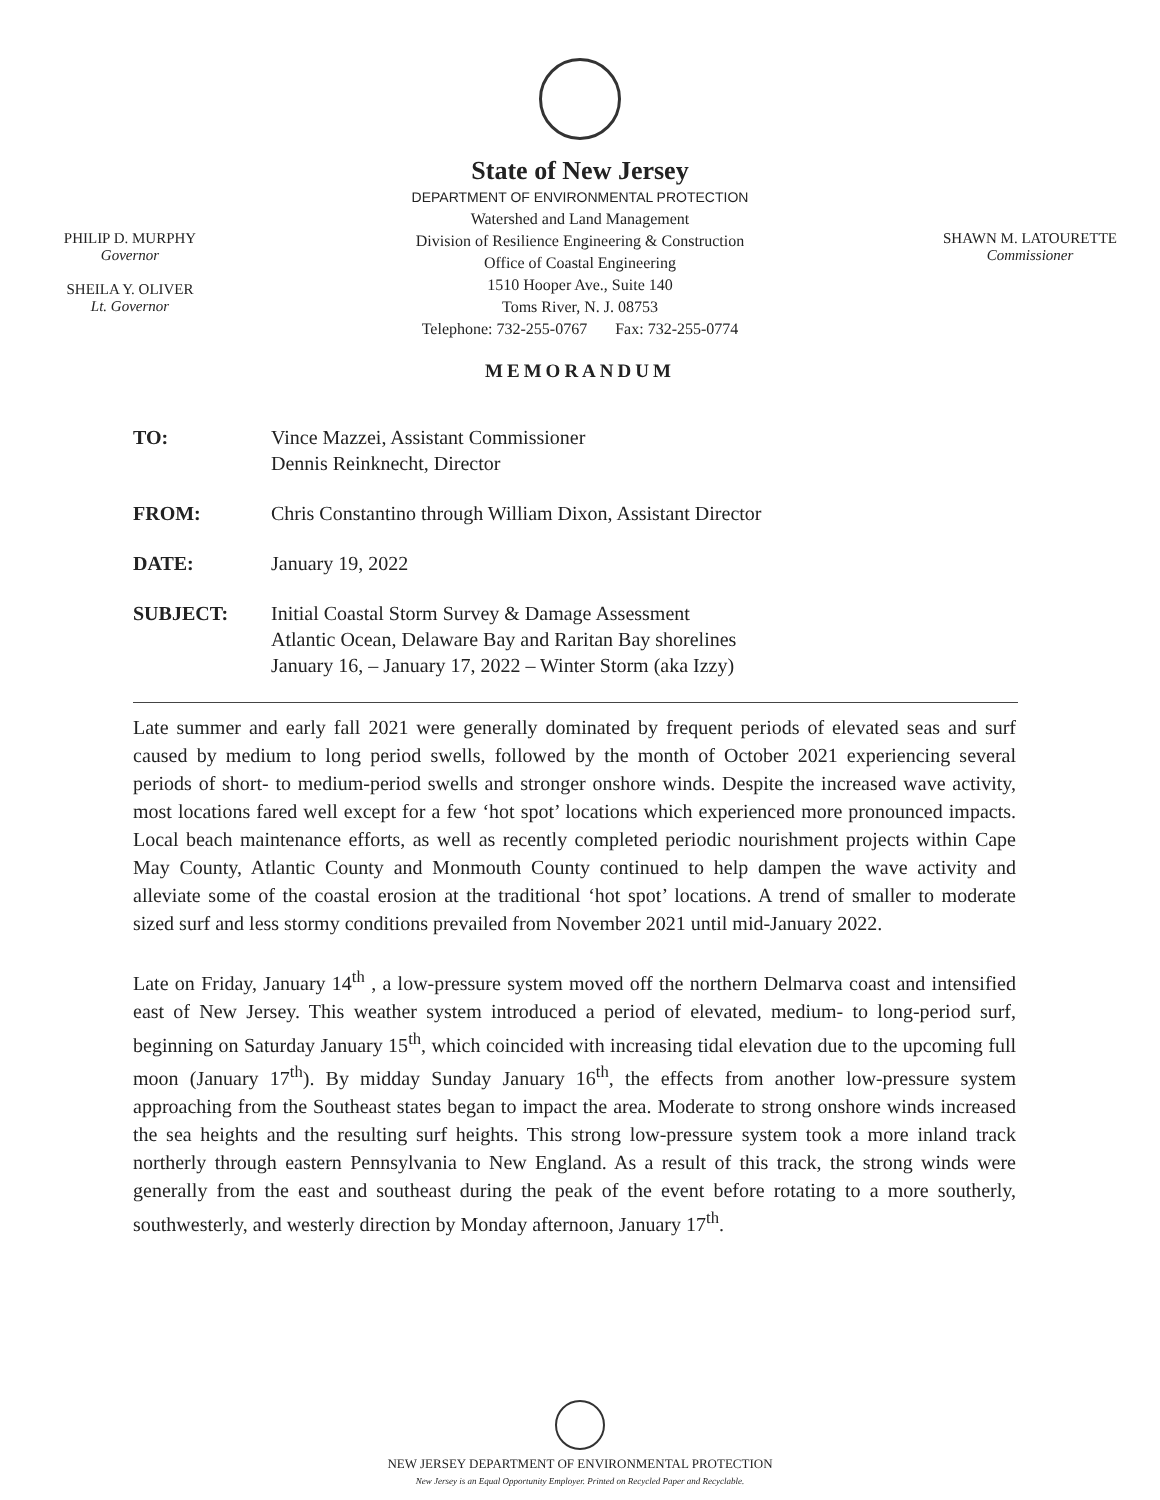PHILIP D. MURPHY
Governor
SHEILA Y. OLIVER
Lt. Governor
State of New Jersey
DEPARTMENT OF ENVIRONMENTAL PROTECTION
Watershed and Land Management
Division of Resilience Engineering & Construction
Office of Coastal Engineering
1510 Hooper Ave., Suite 140
Toms River, N. J. 08753
Telephone: 732-255-0767 Fax: 732-255-0774
SHAWN M. LATOURETTE
Commissioner
MEMORANDUM
| TO: | Vince Mazzei, Assistant Commissioner Dennis Reinknecht, Director |
| FROM: | Chris Constantino through William Dixon, Assistant Director |
| DATE: | January 19, 2022 |
| SUBJECT: | Initial Coastal Storm Survey & Damage Assessment Atlantic Ocean, Delaware Bay and Raritan Bay shorelines January 16, – January 17, 2022 – Winter Storm (aka Izzy) |
Late summer and early fall 2021 were generally dominated by frequent periods of elevated seas and surf caused by medium to long period swells, followed by the month of October 2021 experiencing several periods of short- to medium-period swells and stronger onshore winds. Despite the increased wave activity, most locations fared well except for a few ‘hot spot’ locations which experienced more pronounced impacts. Local beach maintenance efforts, as well as recently completed periodic nourishment projects within Cape May County, Atlantic County and Monmouth County continued to help dampen the wave activity and alleviate some of the coastal erosion at the traditional ‘hot spot’ locations. A trend of smaller to moderate sized surf and less stormy conditions prevailed from November 2021 until mid-January 2022.
Late on Friday, January 14<sup>th</sup> , a low-pressure system moved off the northern Delmarva coast and intensified east of New Jersey. This weather system introduced a period of elevated, medium- to long-period surf, beginning on Saturday January 15<sup>th</sup>, which coincided with increasing tidal elevation due to the upcoming full moon (January 17<sup>th</sup>). By midday Sunday January 16<sup>th</sup>, the effects from another low-pressure system approaching from the Southeast states began to impact the area. Moderate to strong onshore winds increased the sea heights and the resulting surf heights. This strong low-pressure system took a more inland track northerly through eastern Pennsylvania to New England. As a result of this track, the strong winds were generally from the east and southeast during the peak of the event before rotating to a more southerly, southwesterly, and westerly direction by Monday afternoon, January 17<sup>th</sup>.
NEW JERSEY DEPARTMENT OF ENVIRONMENTAL PROTECTION
New Jersey is an Equal Opportunity Employer. Printed on Recycled Paper and Recyclable.